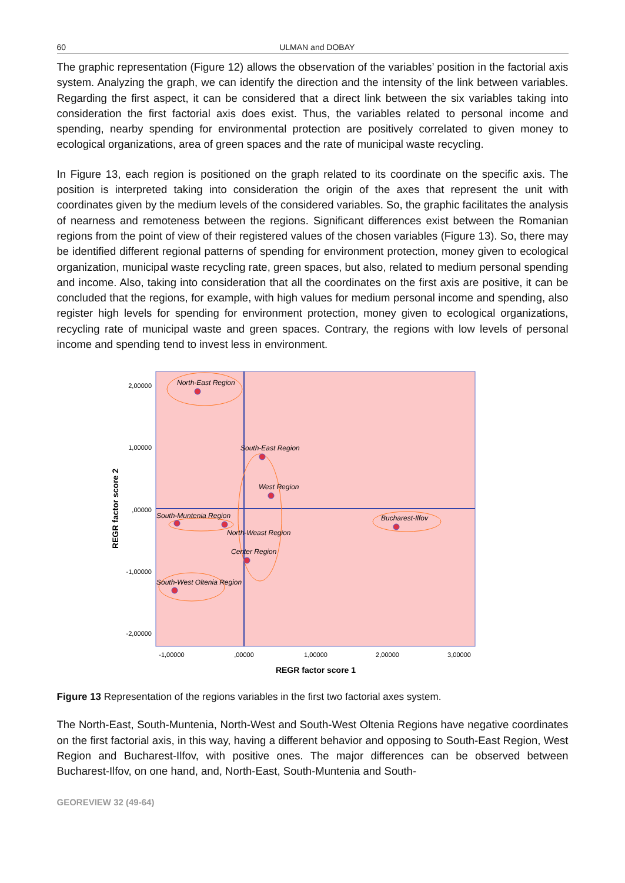60 ULMAN and DOBAY
The graphic representation (Figure 12) allows the observation of the variables’ position in the factorial axis system. Analyzing the graph, we can identify the direction and the intensity of the link between variables. Regarding the first aspect, it can be considered that a direct link between the six variables taking into consideration the first factorial axis does exist. Thus, the variables related to personal income and spending, nearby spending for environmental protection are positively correlated to given money to ecological organizations, area of green spaces and the rate of municipal waste recycling.
In Figure 13, each region is positioned on the graph related to its coordinate on the specific axis. The position is interpreted taking into consideration the origin of the axes that represent the unit with coordinates given by the medium levels of the considered variables. So, the graphic facilitates the analysis of nearness and remoteness between the regions. Significant differences exist between the Romanian regions from the point of view of their registered values of the chosen variables (Figure 13). So, there may be identified different regional patterns of spending for environment protection, money given to ecological organization, municipal waste recycling rate, green spaces, but also, related to medium personal spending and income. Also, taking into consideration that all the coordinates on the first axis are positive, it can be concluded that the regions, for example, with high values for medium personal income and spending, also register high levels for spending for environment protection, money given to ecological organizations, recycling rate of municipal waste and green spaces. Contrary, the regions with low levels of personal income and spending tend to invest less in environment.
2,00000
1,00000
,00000
-1,00000
-2,00000
-1,00000
,00000
1,00000
2,00000
3,00000
REGR factor score 1
REGR factor score 2
North-East Region
South-East Region
West Region
South-Muntenia Region
Bucharest-Ilfov
North-Weast Region
Center Region
South-West Oltenia Region
Figure 13 Representation of the regions variables in the first two factorial axes system.
The North-East, South-Muntenia, North-West and South-West Oltenia Regions have negative coordinates on the first factorial axis, in this way, having a different behavior and opposing to South-East Region, West Region and Bucharest-Ilfov, with positive ones. The major differences can be observed between Bucharest-Ilfov, on one hand, and, North-East, South-Muntenia and South-
GEOREVIEW 32 (49-64)